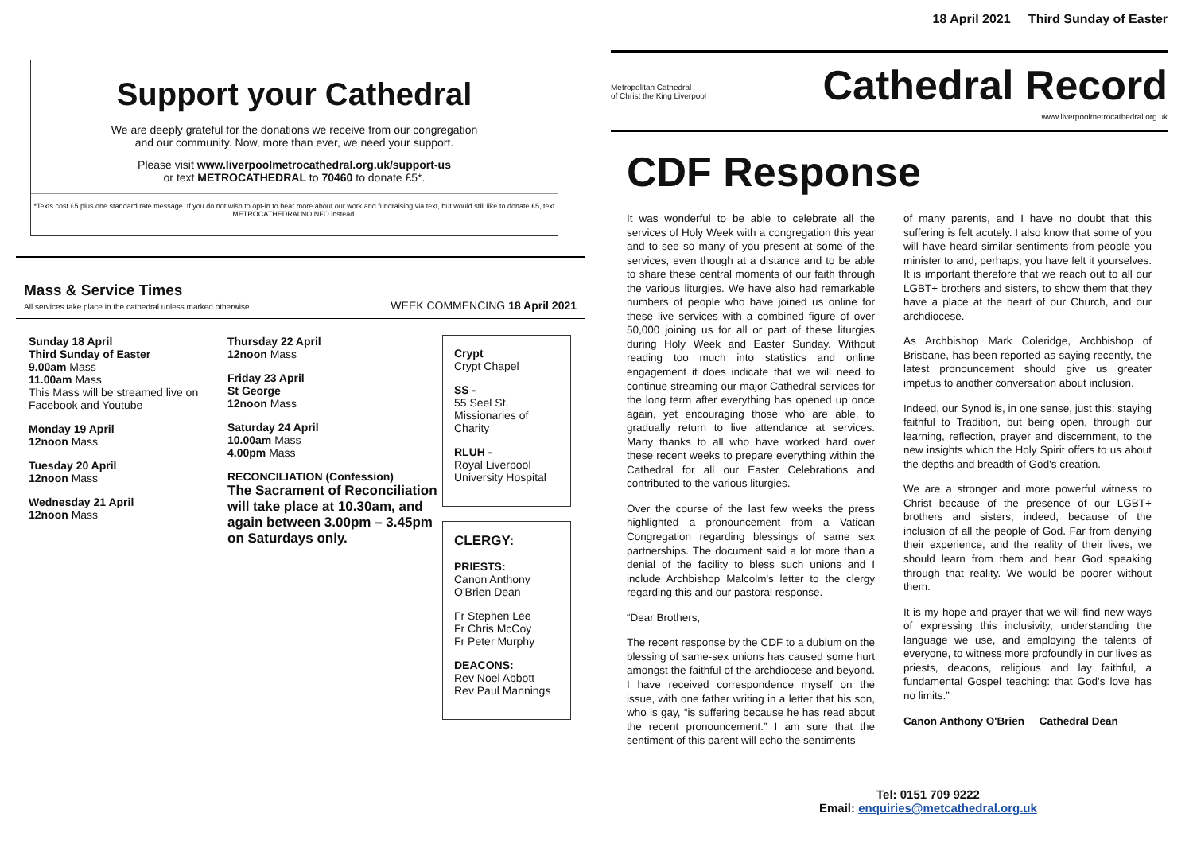Support your Cathedral
We are deeply grateful for the donations we receive from our congregation
and our community. Now, more than ever, we need your support.
Please visit www.liverpoolmetrocathedral.org.uk/support-us
or text METROCATHEDRAL to 70460 to donate £5*.
*Texts cost £5 plus one standard rate message. If you do not wish to opt-in to hear more about our work and fundraising via text, but would still like to donate £5, text METROCATHEDRALNOINFO instead.
Mass & Service Times
All services take place in the cathedral unless marked otherwise
WEEK COMMENCING 18 April 2021
Sunday 18 April
Third Sunday of Easter
9.00am Mass
11.00am Mass
This Mass will be streamed live on Facebook and Youtube
Monday 19 April
12noon Mass
Tuesday 20 April
12noon Mass
Wednesday 21 April
12noon Mass
Thursday 22 April
12noon Mass
Friday 23 April
St George
12noon Mass
Saturday 24 April
10.00am Mass
4.00pm Mass
RECONCILIATION (Confession)
The Sacrament of Reconciliation will take place at 10.30am, and again between 3.00pm – 3.45pm on Saturdays only.
Crypt
Crypt Chapel
SS -
55 Seel St, Missionaries of Charity
RLUH -
Royal Liverpool University Hospital
CLERGY:
PRIESTS:
Canon Anthony O'Brien Dean
Fr Stephen Lee
Fr Chris McCoy
Fr Peter Murphy
DEACONS:
Rev Noel Abbott
Rev Paul Mannings
18 April 2021 Third Sunday of Easter
Metropolitan Cathedral
of Christ the King Liverpool
Cathedral Record
www.liverpoolmetrocathedral.org.uk
CDF Response
It was wonderful to be able to celebrate all the services of Holy Week with a congregation this year and to see so many of you present at some of the services, even though at a distance and to be able to share these central moments of our faith through the various liturgies. We have also had remarkable numbers of people who have joined us online for these live services with a combined figure of over 50,000 joining us for all or part of these liturgies during Holy Week and Easter Sunday. Without reading too much into statistics and online engagement it does indicate that we will need to continue streaming our major Cathedral services for the long term after everything has opened up once again, yet encouraging those who are able, to gradually return to live attendance at services. Many thanks to all who have worked hard over these recent weeks to prepare everything within the Cathedral for all our Easter Celebrations and contributed to the various liturgies.
Over the course of the last few weeks the press highlighted a pronouncement from a Vatican Congregation regarding blessings of same sex partnerships. The document said a lot more than a denial of the facility to bless such unions and I include Archbishop Malcolm's letter to the clergy regarding this and our pastoral response.
“Dear Brothers,
The recent response by the CDF to a dubium on the blessing of same-sex unions has caused some hurt amongst the faithful of the archdiocese and beyond. I have received correspondence myself on the issue, with one father writing in a letter that his son, who is gay, “is suffering because he has read about the recent pronouncement.” I am sure that the sentiment of this parent will echo the sentiments
of many parents, and I have no doubt that this suffering is felt acutely. I also know that some of you will have heard similar sentiments from people you minister to and, perhaps, you have felt it yourselves. It is important therefore that we reach out to all our LGBT+ brothers and sisters, to show them that they have a place at the heart of our Church, and our archdiocese.
As Archbishop Mark Coleridge, Archbishop of Brisbane, has been reported as saying recently, the latest pronouncement should give us greater impetus to another conversation about inclusion.
Indeed, our Synod is, in one sense, just this: staying faithful to Tradition, but being open, through our learning, reflection, prayer and discernment, to the new insights which the Holy Spirit offers to us about the depths and breadth of God's creation.
We are a stronger and more powerful witness to Christ because of the presence of our LGBT+ brothers and sisters, indeed, because of the inclusion of all the people of God. Far from denying their experience, and the reality of their lives, we should learn from them and hear God speaking through that reality. We would be poorer without them.
It is my hope and prayer that we will find new ways of expressing this inclusivity, understanding the language we use, and employing the talents of everyone, to witness more profoundly in our lives as priests, deacons, religious and lay faithful, a fundamental Gospel teaching: that God's love has no limits.”
Canon Anthony O'Brien Cathedral Dean
Tel: 0151 709 9222
Email: enquiries@metcathedral.org.uk